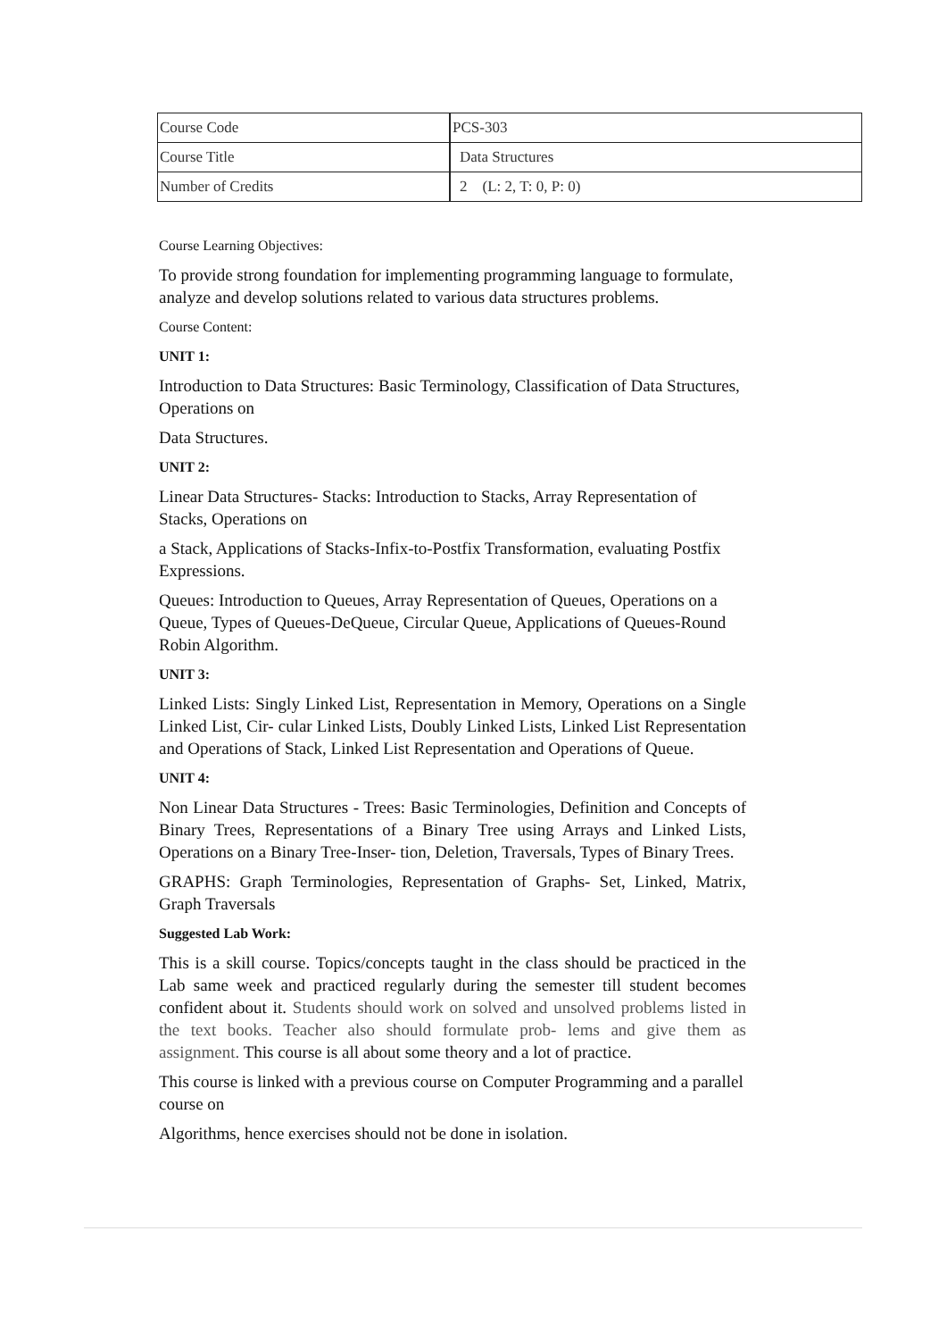| Course Code | PCS-303 |
| Course Title | Data Structures |
| Number of Credits | 2 (L: 2, T: 0, P: 0) |
Course Learning Objectives:
To provide strong foundation for implementing programming language to formulate, analyze and develop solutions related to various data structures problems.
Course Content:
UNIT 1:
Introduction to Data Structures: Basic Terminology, Classification of Data Structures, Operations on
Data Structures.
UNIT 2:
Linear Data Structures- Stacks: Introduction to Stacks, Array Representation of Stacks, Operations on
a Stack, Applications of Stacks-Infix-to-Postfix Transformation, evaluating Postfix Expressions.
Queues: Introduction to Queues, Array Representation of Queues, Operations on a Queue, Types of Queues-DeQueue, Circular Queue, Applications of Queues-Round Robin Algorithm.
UNIT 3:
Linked Lists: Singly Linked List, Representation in Memory, Operations on a Single Linked List, Cir- cular Linked Lists, Doubly Linked Lists, Linked List Representation and Operations of Stack, Linked List Representation and Operations of Queue.
UNIT 4:
Non Linear Data Structures - Trees: Basic Terminologies, Definition and Concepts of Binary Trees, Representations of a Binary Tree using Arrays and Linked Lists, Operations on a Binary Tree-Inser- tion, Deletion, Traversals, Types of Binary Trees.
GRAPHS: Graph Terminologies, Representation of Graphs- Set, Linked, Matrix, Graph Traversals
Suggested Lab Work:
This is a skill course. Topics/concepts taught in the class should be practiced in the Lab same week and practiced regularly during the semester till student becomes confident about it. Students should work on solved and unsolved problems listed in the text books. Teacher also should formulate prob- lems and give them as assignment. This course is all about some theory and a lot of practice.
This course is linked with a previous course on Computer Programming and a parallel course on
Algorithms, hence exercises should not be done in isolation.